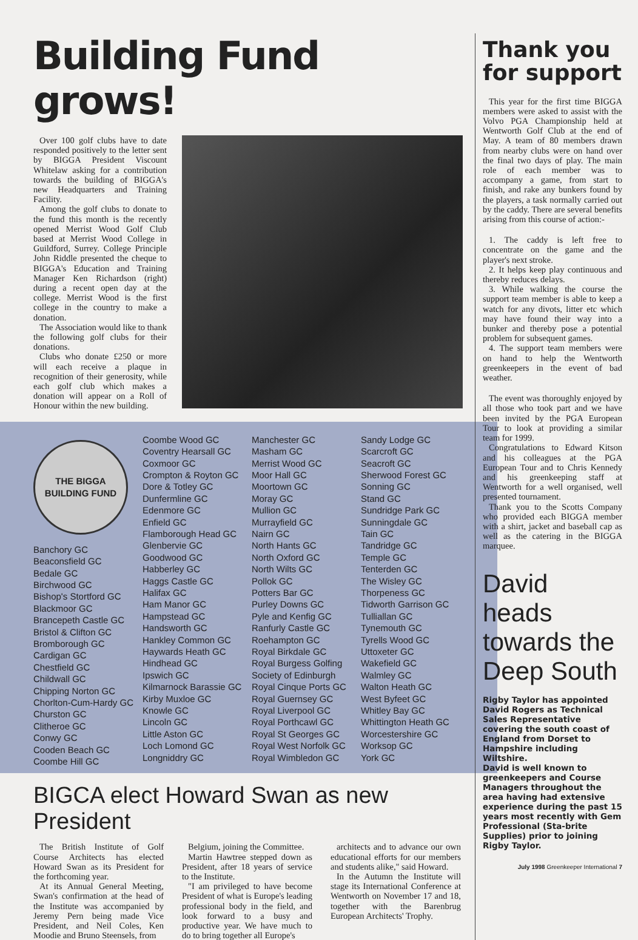Building Fund grows!
Over 100 golf clubs have to date responded positively to the letter sent by BIGGA President Viscount Whitelaw asking for a contribution towards the building of BIGGA's new Headquarters and Training Facility.
Among the golf clubs to donate to the fund this month is the recently opened Merrist Wood Golf Club based at Merrist Wood College in Guildford, Surrey. College Principle John Riddle presented the cheque to BIGGA's Education and Training Manager Ken Richardson (right) during a recent open day at the college. Merrist Wood is the first college in the country to make a donation.
The Association would like to thank the following golf clubs for their donations.
Clubs who donate £250 or more will each receive a plaque in recognition of their generosity, while each golf club which makes a donation will appear on a Roll of Honour within the new building.
THE BIGGA
BUILDING FUND
Banchory GC
Beaconsfield GC
Bedale GC
Birchwood GC
Bishop's Stortford GC
Blackmoor GC
Brancepeth Castle GC
Bristol & Clifton GC
Bromborough GC
Cardigan GC
Chestfield GC
Childwall GC
Chipping Norton GC
Chorlton-Cum-Hardy GC
Churston GC
Clitheroe GC
Conwy GC
Cooden Beach GC
Coombe Hill GC
Coombe Wood GC
Coventry Hearsall GC
Coxmoor GC
Crompton & Royton GC
Dore & Totley GC
Dunfermline GC
Edenmore GC
Enfield GC
Flamborough Head GC
Glenbervie GC
Goodwood GC
Habberley GC
Haggs Castle GC
Halifax GC
Ham Manor GC
Hampstead GC
Handsworth GC
Hankley Common GC
Haywards Heath GC
Hindhead GC
Ipswich GC
Kilmarnock Barassie GC
Kirby Muxloe GC
Knowle GC
Lincoln GC
Little Aston GC
Loch Lomond GC
Longniddry GC
Manchester GC
Masham GC
Merrist Wood GC
Moor Hall GC
Moortown GC
Moray GC
Mullion GC
Murrayfield GC
Nairn GC
North Hants GC
North Oxford GC
North Wilts GC
Pollok GC
Potters Bar GC
Purley Downs GC
Pyle and Kenfig GC
Ranfurly Castle GC
Roehampton GC
Royal Birkdale GC
Royal Burgess Golfing Society of Edinburgh
Royal Cinque Ports GC
Royal Guernsey GC
Royal Liverpool GC
Royal Porthcawl GC
Royal St Georges GC
Royal West Norfolk GC
Royal Wimbledon GC
Sandy Lodge GC
Scarcroft GC
Seacroft GC
Sherwood Forest GC
Sonning GC
Stand GC
Sundridge Park GC
Sunningdale GC
Tain GC
Tandridge GC
Temple GC
Tenterden GC
The Wisley GC
Thorpeness GC
Tidworth Garrison GC
Tulliallan GC
Tynemouth GC
Tyrells Wood GC
Uttoxeter GC
Wakefield GC
Walmley GC
Walton Heath GC
West Byfeet GC
Whitley Bay GC
Whittington Heath GC
Worcestershire GC
Worksop GC
York GC
BIGCA elect Howard Swan as new President
The British Institute of Golf Course Architects has elected Howard Swan as its President for the forthcoming year.
At its Annual General Meeting, Swan's confirmation at the head of the Institute was accompanied by Jeremy Pern being made Vice President, and Neil Coles, Ken Moodie and Bruno Steensels, from
Belgium, joining the Committee.
Martin Hawtree stepped down as President, after 18 years of service to the Institute.
"I am privileged to have become President of what is Europe's leading professional body in the field, and look forward to a busy and productive year. We have much to do to bring together all Europe's
architects and to advance our own educational efforts for our members and students alike," said Howard.
In the Autumn the Institute will stage its International Conference at Wentworth on November 17 and 18, together with the Barenbrug European Architects' Trophy.
Thank you for support
This year for the first time BIGGA members were asked to assist with the Volvo PGA Championship held at Wentworth Golf Club at the end of May. A team of 80 members drawn from nearby clubs were on hand over the final two days of play. The main role of each member was to accompany a game, from start to finish, and rake any bunkers found by the players, a task normally carried out by the caddy. There are several benefits arising from this course of action:-
1. The caddy is left free to concentrate on the game and the player's next stroke.
2. It helps keep play continuous and thereby reduces delays.
3. While walking the course the support team member is able to keep a watch for any divots, litter etc which may have found their way into a bunker and thereby pose a potential problem for subsequent games.
4. The support team members were on hand to help the Wentworth greenkeepers in the event of bad weather.
The event was thoroughly enjoyed by all those who took part and we have been invited by the PGA European Tour to look at providing a similar team for 1999.
Congratulations to Edward Kitson and his colleagues at the PGA European Tour and to Chris Kennedy and his greenkeeping staff at Wentworth for a well organised, well presented tournament.
Thank you to the Scotts Company who provided each BIGGA member with a shirt, jacket and baseball cap as well as the catering in the BIGGA marquee.
David heads towards the Deep South
Rigby Taylor has appointed David Rogers as Technical Sales Representative covering the south coast of England from Dorset to Hampshire including Wiltshire.
David is well known to greenkeepers and Course Managers throughout the area having had extensive experience during the past 15 years most recently with Gem Professional (Sta-brite Supplies) prior to joining Rigby Taylor.
July 1998 Greenkeeper International 7